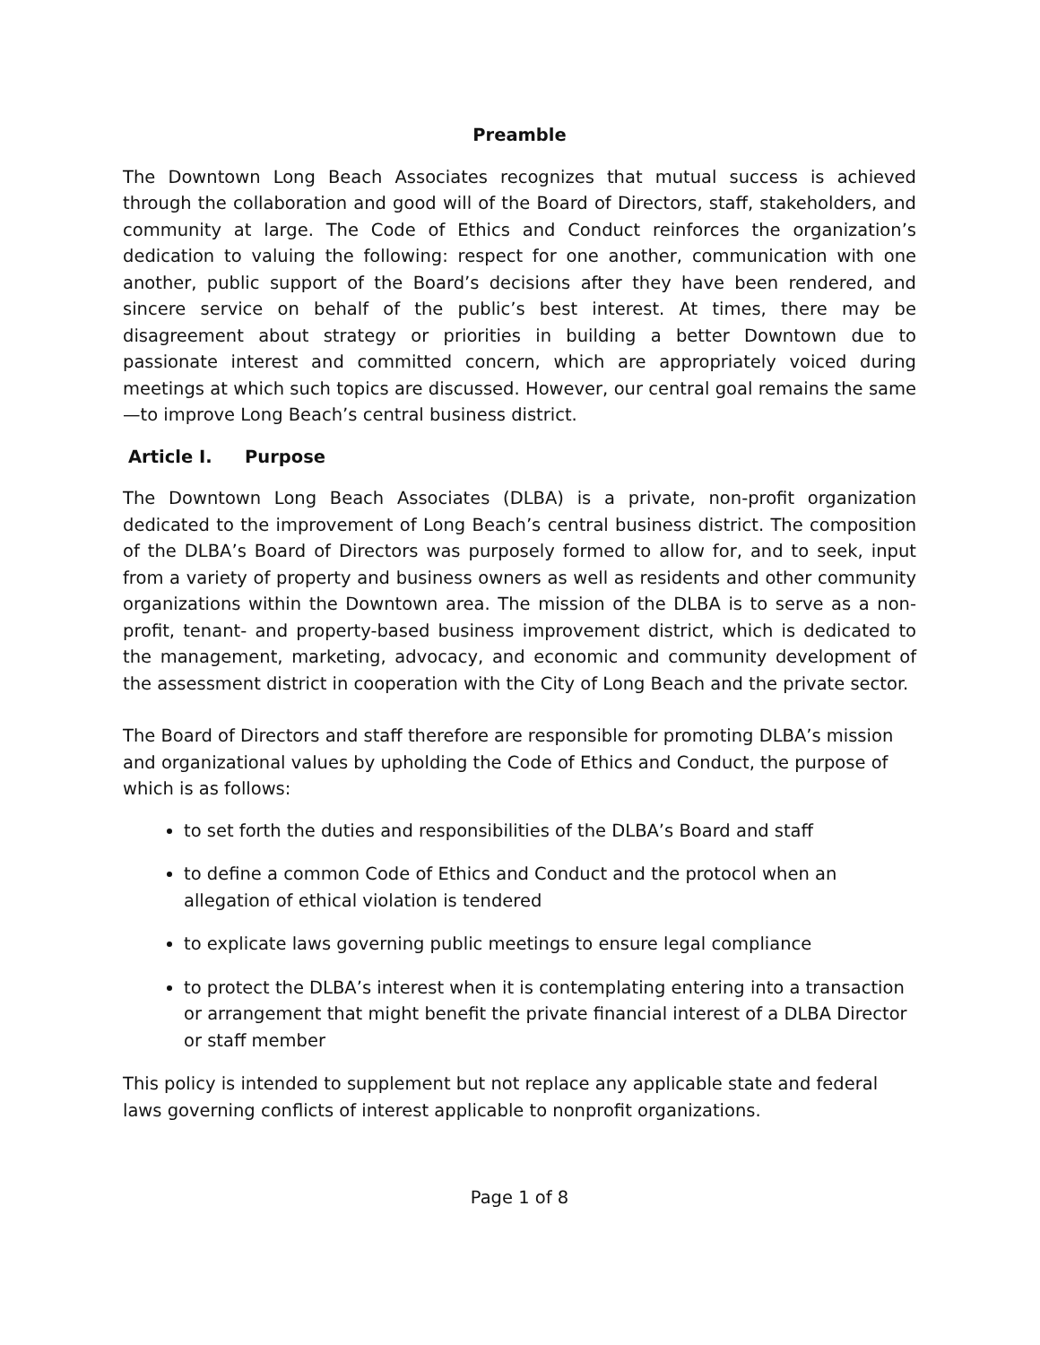Preamble
The Downtown Long Beach Associates recognizes that mutual success is achieved through the collaboration and good will of the Board of Directors, staff, stakeholders, and community at large. The Code of Ethics and Conduct reinforces the organization’s dedication to valuing the following: respect for one another, communication with one another, public support of the Board’s decisions after they have been rendered, and sincere service on behalf of the public’s best interest. At times, there may be disagreement about strategy or priorities in building a better Downtown due to passionate interest and committed concern, which are appropriately voiced during meetings at which such topics are discussed. However, our central goal remains the same—to improve Long Beach’s central business district.
Article I. Purpose
The Downtown Long Beach Associates (DLBA) is a private, non-profit organization dedicated to the improvement of Long Beach’s central business district. The composition of the DLBA’s Board of Directors was purposely formed to allow for, and to seek, input from a variety of property and business owners as well as residents and other community organizations within the Downtown area. The mission of the DLBA is to serve as a non-profit, tenant- and property-based business improvement district, which is dedicated to the management, marketing, advocacy, and economic and community development of the assessment district in cooperation with the City of Long Beach and the private sector.
The Board of Directors and staff therefore are responsible for promoting DLBA’s mission and organizational values by upholding the Code of Ethics and Conduct, the purpose of which is as follows:
to set forth the duties and responsibilities of the DLBA’s Board and staff
to define a common Code of Ethics and Conduct and the protocol when an allegation of ethical violation is tendered
to explicate laws governing public meetings to ensure legal compliance
to protect the DLBA’s interest when it is contemplating entering into a transaction or arrangement that might benefit the private financial interest of a DLBA Director or staff member
This policy is intended to supplement but not replace any applicable state and federal laws governing conflicts of interest applicable to nonprofit organizations.
Page 1 of 8